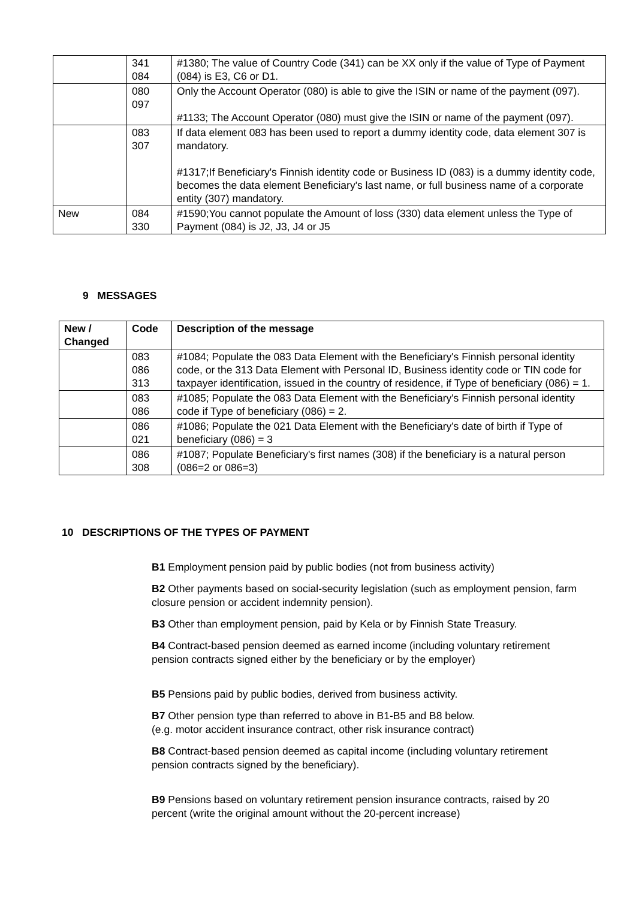| | 341 084 | #1380; The value of Country Code (341) can be XX only if the value of Type of Payment (084) is E3, C6 or D1. |
| | 080 097 | Only the Account Operator (080) is able to give the ISIN or name of the payment (097). #1133; The Account Operator (080) must give the ISIN or name of the payment (097). |
| | 083 307 | If data element 083 has been used to report a dummy identity code, data element 307 is mandatory. #1317;If Beneficiary's Finnish identity code or Business ID (083) is a dummy identity code, becomes the data element Beneficiary's last name, or full business name of a corporate entity (307) mandatory. |
| New | 084 330 | #1590;You cannot populate the Amount of loss (330) data element unless the Type of Payment (084) is J2, J3, J4 or J5 |
9 MESSAGES
| New / Changed | Code | Description of the message |
| --- | --- | --- |
| | 083 086 313 | #1084; Populate the 083 Data Element with the Beneficiary's Finnish personal identity code, or the 313 Data Element with Personal ID, Business identity code or TIN code for taxpayer identification, issued in the country of residence, if Type of beneficiary (086) = 1. |
| | 083 086 | #1085; Populate the 083 Data Element with the Beneficiary's Finnish personal identity code if Type of beneficiary (086) = 2. |
| | 086 021 | #1086; Populate the 021 Data Element with the Beneficiary's date of birth if Type of beneficiary (086) = 3 |
| | 086 308 | #1087; Populate Beneficiary's first names (308) if the beneficiary is a natural person (086=2 or 086=3) |
10 DESCRIPTIONS OF THE TYPES OF PAYMENT
B1 Employment pension paid by public bodies (not from business activity)
B2 Other payments based on social-security legislation (such as employment pension, farm closure pension or accident indemnity pension).
B3 Other than employment pension, paid by Kela or by Finnish State Treasury.
B4 Contract-based pension deemed as earned income (including voluntary retirement pension contracts signed either by the beneficiary or by the employer)
B5 Pensions paid by public bodies, derived from business activity.
B7 Other pension type than referred to above in B1-B5 and B8 below.
(e.g. motor accident insurance contract, other risk insurance contract)
B8 Contract-based pension deemed as capital income (including voluntary retirement pension contracts signed by the beneficiary).
B9 Pensions based on voluntary retirement pension insurance contracts, raised by 20 percent (write the original amount without the 20-percent increase)